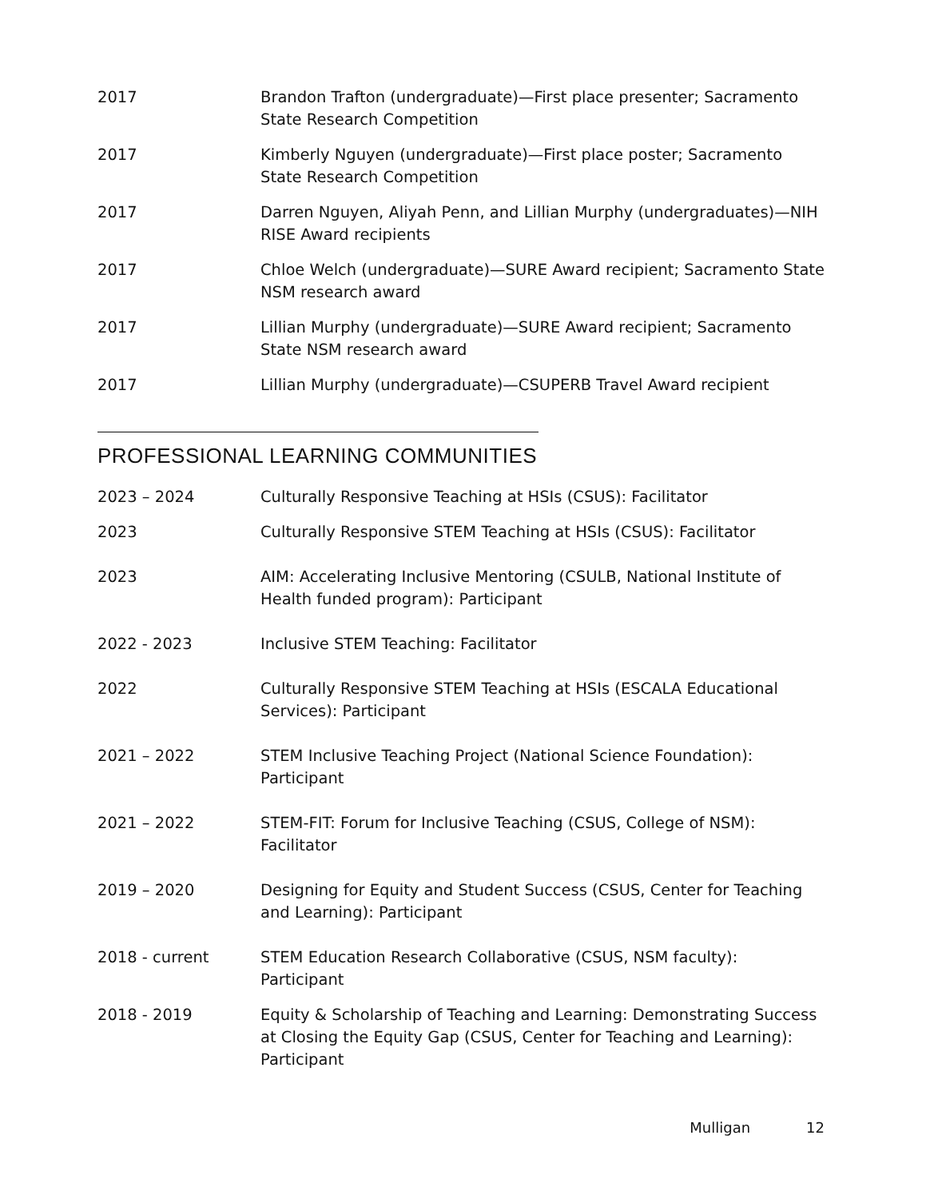2017 Brandon Trafton (undergraduate)—First place presenter; Sacramento State Research Competition
2017 Kimberly Nguyen (undergraduate)—First place poster; Sacramento State Research Competition
2017 Darren Nguyen, Aliyah Penn, and Lillian Murphy (undergraduates)—NIH RISE Award recipients
2017 Chloe Welch (undergraduate)—SURE Award recipient; Sacramento State NSM research award
2017 Lillian Murphy (undergraduate)—SURE Award recipient; Sacramento State NSM research award
2017 Lillian Murphy (undergraduate)—CSUPERB Travel Award recipient
PROFESSIONAL LEARNING COMMUNITIES
2023 – 2024 Culturally Responsive Teaching at HSIs (CSUS): Facilitator
2023 Culturally Responsive STEM Teaching at HSIs (CSUS): Facilitator
2023 AIM: Accelerating Inclusive Mentoring (CSULB, National Institute of Health funded program): Participant
2022 - 2023 Inclusive STEM Teaching: Facilitator
2022 Culturally Responsive STEM Teaching at HSIs (ESCALA Educational Services): Participant
2021 – 2022 STEM Inclusive Teaching Project (National Science Foundation): Participant
2021 – 2022 STEM-FIT: Forum for Inclusive Teaching (CSUS, College of NSM): Facilitator
2019 – 2020 Designing for Equity and Student Success (CSUS, Center for Teaching and Learning): Participant
2018 - current STEM Education Research Collaborative (CSUS, NSM faculty): Participant
2018 - 2019 Equity & Scholarship of Teaching and Learning: Demonstrating Success at Closing the Equity Gap (CSUS, Center for Teaching and Learning): Participant
Mulligan 12